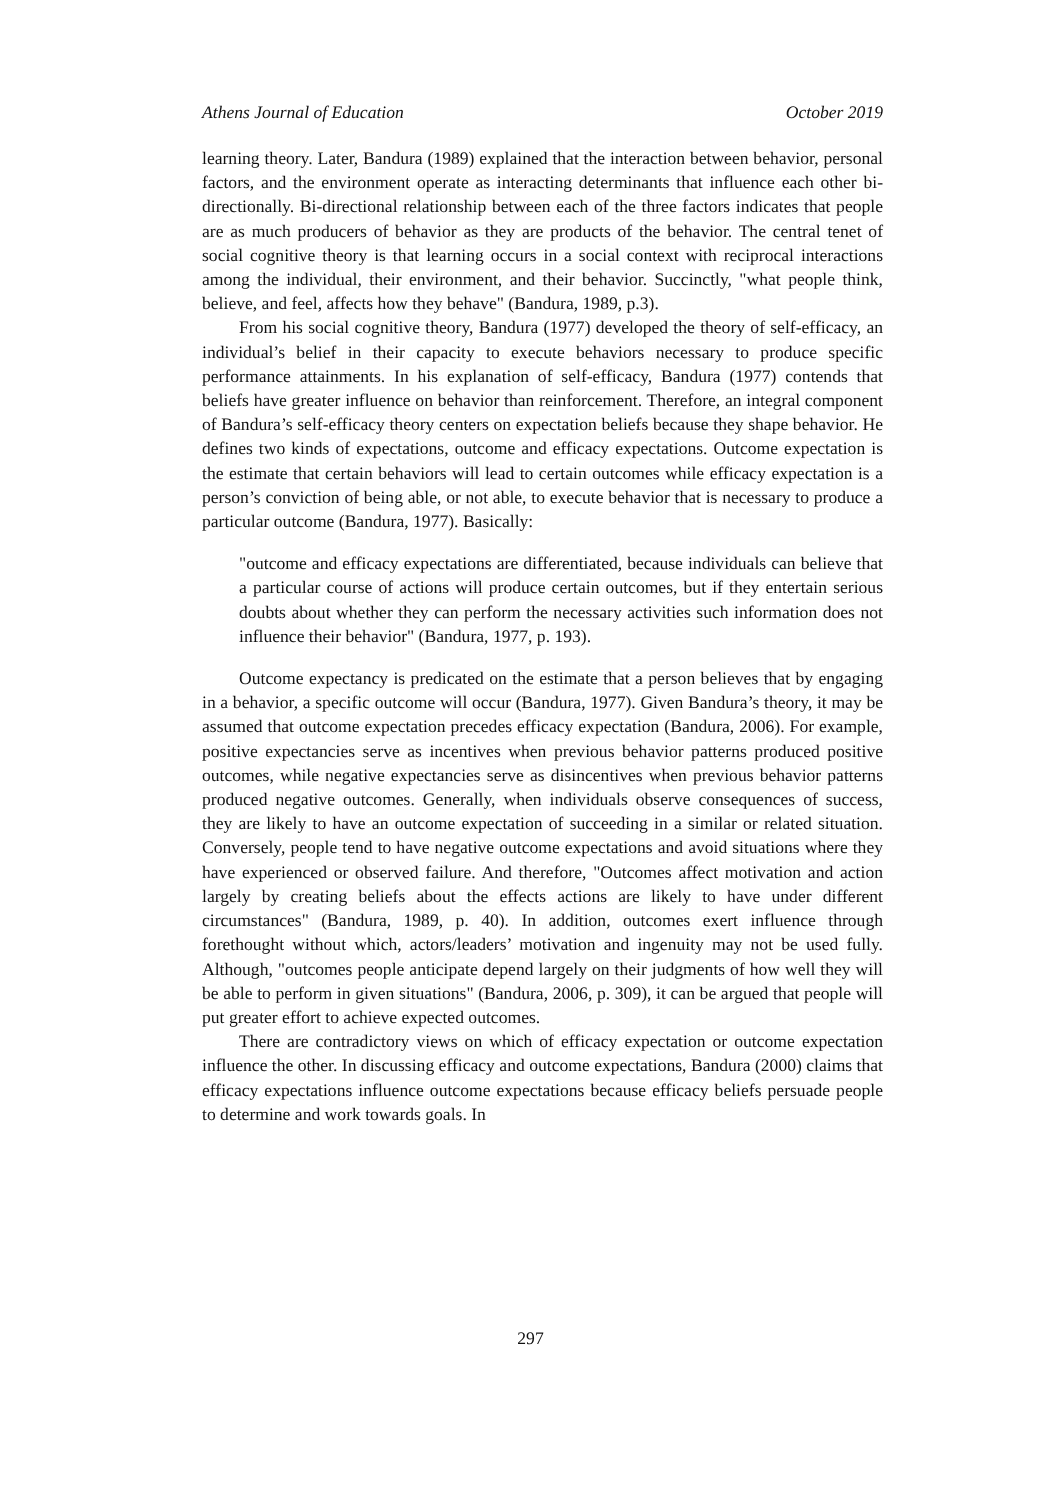Athens Journal of Education October 2019
learning theory. Later, Bandura (1989) explained that the interaction between behavior, personal factors, and the environment operate as interacting determinants that influence each other bi-directionally. Bi-directional relationship between each of the three factors indicates that people are as much producers of behavior as they are products of the behavior. The central tenet of social cognitive theory is that learning occurs in a social context with reciprocal interactions among the individual, their environment, and their behavior. Succinctly, "what people think, believe, and feel, affects how they behave" (Bandura, 1989, p.3).
From his social cognitive theory, Bandura (1977) developed the theory of self-efficacy, an individual’s belief in their capacity to execute behaviors necessary to produce specific performance attainments. In his explanation of self-efficacy, Bandura (1977) contends that beliefs have greater influence on behavior than reinforcement. Therefore, an integral component of Bandura’s self-efficacy theory centers on expectation beliefs because they shape behavior. He defines two kinds of expectations, outcome and efficacy expectations. Outcome expectation is the estimate that certain behaviors will lead to certain outcomes while efficacy expectation is a person’s conviction of being able, or not able, to execute behavior that is necessary to produce a particular outcome (Bandura, 1977). Basically:
"outcome and efficacy expectations are differentiated, because individuals can believe that a particular course of actions will produce certain outcomes, but if they entertain serious doubts about whether they can perform the necessary activities such information does not influence their behavior" (Bandura, 1977, p. 193).
Outcome expectancy is predicated on the estimate that a person believes that by engaging in a behavior, a specific outcome will occur (Bandura, 1977). Given Bandura’s theory, it may be assumed that outcome expectation precedes efficacy expectation (Bandura, 2006). For example, positive expectancies serve as incentives when previous behavior patterns produced positive outcomes, while negative expectancies serve as disincentives when previous behavior patterns produced negative outcomes. Generally, when individuals observe consequences of success, they are likely to have an outcome expectation of succeeding in a similar or related situation. Conversely, people tend to have negative outcome expectations and avoid situations where they have experienced or observed failure. And therefore, "Outcomes affect motivation and action largely by creating beliefs about the effects actions are likely to have under different circumstances" (Bandura, 1989, p. 40). In addition, outcomes exert influence through forethought without which, actors/leaders’ motivation and ingenuity may not be used fully. Although, "outcomes people anticipate depend largely on their judgments of how well they will be able to perform in given situations" (Bandura, 2006, p. 309), it can be argued that people will put greater effort to achieve expected outcomes.
There are contradictory views on which of efficacy expectation or outcome expectation influence the other. In discussing efficacy and outcome expectations, Bandura (2000) claims that efficacy expectations influence outcome expectations because efficacy beliefs persuade people to determine and work towards goals. In
297